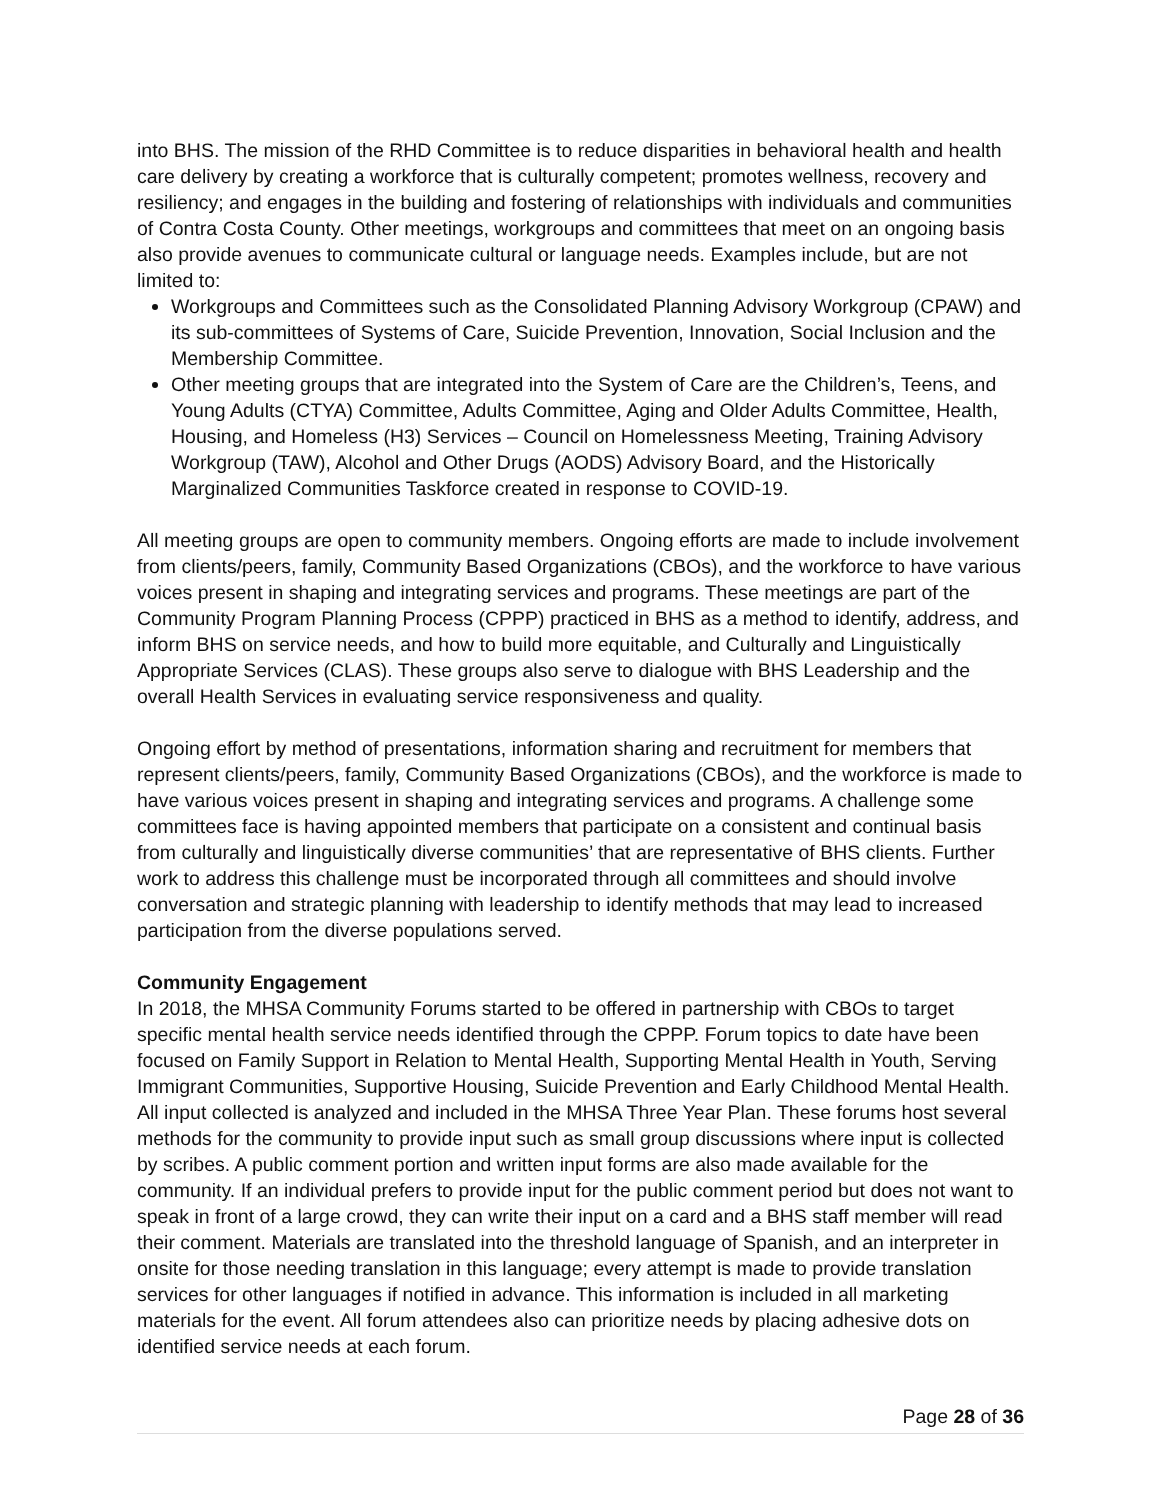into BHS. The mission of the RHD Committee is to reduce disparities in behavioral health and health care delivery by creating a workforce that is culturally competent; promotes wellness, recovery and resiliency; and engages in the building and fostering of relationships with individuals and communities of Contra Costa County. Other meetings, workgroups and committees that meet on an ongoing basis also provide avenues to communicate cultural or language needs. Examples include, but are not limited to:
Workgroups and Committees such as the Consolidated Planning Advisory Workgroup (CPAW) and its sub-committees of Systems of Care, Suicide Prevention, Innovation, Social Inclusion and the Membership Committee.
Other meeting groups that are integrated into the System of Care are the Children’s, Teens, and Young Adults (CTYA) Committee, Adults Committee, Aging and Older Adults Committee, Health, Housing, and Homeless (H3) Services – Council on Homelessness Meeting, Training Advisory Workgroup (TAW), Alcohol and Other Drugs (AODS) Advisory Board, and the Historically Marginalized Communities Taskforce created in response to COVID-19.
All meeting groups are open to community members. Ongoing efforts are made to include involvement from clients/peers, family, Community Based Organizations (CBOs), and the workforce to have various voices present in shaping and integrating services and programs. These meetings are part of the Community Program Planning Process (CPPP) practiced in BHS as a method to identify, address, and inform BHS on service needs, and how to build more equitable, and Culturally and Linguistically Appropriate Services (CLAS). These groups also serve to dialogue with BHS Leadership and the overall Health Services in evaluating service responsiveness and quality.
Ongoing effort by method of presentations, information sharing and recruitment for members that represent clients/peers, family, Community Based Organizations (CBOs), and the workforce is made to have various voices present in shaping and integrating services and programs. A challenge some committees face is having appointed members that participate on a consistent and continual basis from culturally and linguistically diverse communities’ that are representative of BHS clients. Further work to address this challenge must be incorporated through all committees and should involve conversation and strategic planning with leadership to identify methods that may lead to increased participation from the diverse populations served.
Community Engagement
In 2018, the MHSA Community Forums started to be offered in partnership with CBOs to target specific mental health service needs identified through the CPPP. Forum topics to date have been focused on Family Support in Relation to Mental Health, Supporting Mental Health in Youth, Serving Immigrant Communities, Supportive Housing, Suicide Prevention and Early Childhood Mental Health. All input collected is analyzed and included in the MHSA Three Year Plan. These forums host several methods for the community to provide input such as small group discussions where input is collected by scribes. A public comment portion and written input forms are also made available for the community. If an individual prefers to provide input for the public comment period but does not want to speak in front of a large crowd, they can write their input on a card and a BHS staff member will read their comment. Materials are translated into the threshold language of Spanish, and an interpreter in onsite for those needing translation in this language; every attempt is made to provide translation services for other languages if notified in advance. This information is included in all marketing materials for the event. All forum attendees also can prioritize needs by placing adhesive dots on identified service needs at each forum.
Page 28 of 36